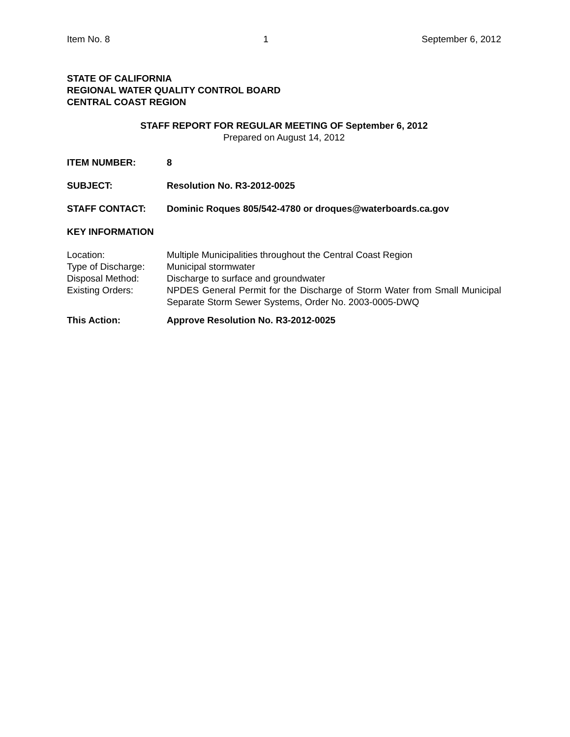Item No. 8 1 September 6, 2012
STATE OF CALIFORNIA
REGIONAL WATER QUALITY CONTROL BOARD
CENTRAL COAST REGION
STAFF REPORT FOR REGULAR MEETING OF September 6, 2012
Prepared on August 14, 2012
ITEM NUMBER: 8
SUBJECT: Resolution No. R3-2012-0025
STAFF CONTACT: Dominic Roques 805/542-4780 or droques@waterboards.ca.gov
KEY INFORMATION
Location: Multiple Municipalities throughout the Central Coast Region
Type of Discharge:
Municipal stormwater
Disposal Method: Discharge to surface and groundwater
Existing Orders: NPDES General Permit for the Discharge of Storm Water from Small Municipal Separate Storm Sewer Systems, Order No. 2003-0005-DWQ
This Action: Approve Resolution No. R3-2012-0025